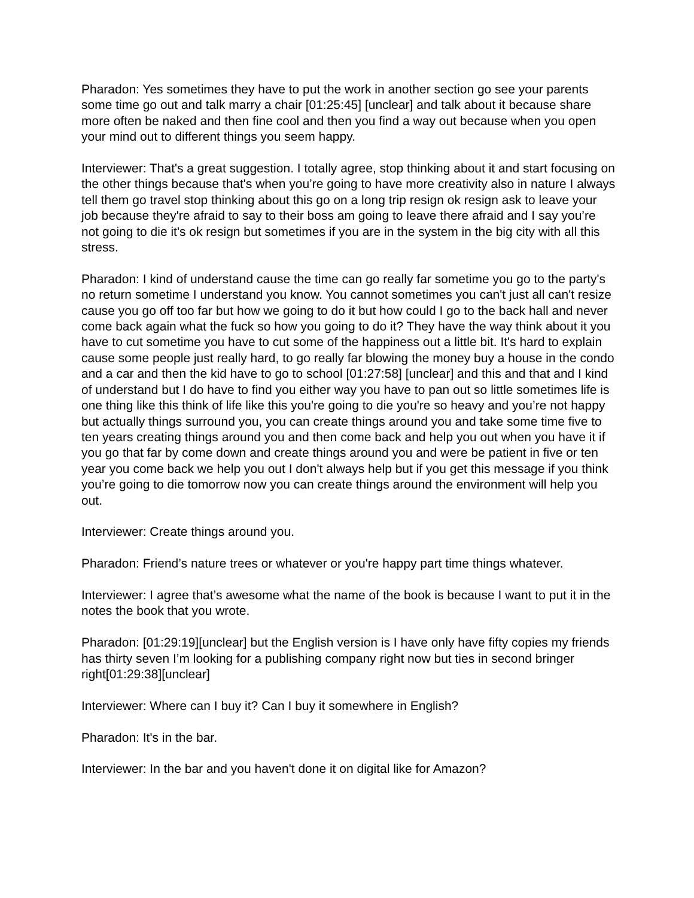Pharadon: Yes sometimes they have to put the work in another section go see your parents some time go out and talk marry a chair [01:25:45] [unclear] and talk about it because share more often be naked and then fine cool and then you find a way out because when you open your mind out to different things you seem happy.
Interviewer: That's a great suggestion. I totally agree, stop thinking about it and start focusing on the other things because that's when you’re going to have more creativity also in nature I always tell them go travel stop thinking about this go on a long trip resign ok resign ask to leave your job because they're afraid to say to their boss am going to leave there afraid and I say you’re not going to die it's ok resign but sometimes if you are in the system in the big city with all this stress.
Pharadon: I kind of understand cause the time can go really far sometime you go to the party's no return sometime I understand you know. You cannot sometimes you can't just all can't resize cause you go off too far but how we going to do it but how could I go to the back hall and never come back again what the fuck so how you going to do it? They have the way think about it you have to cut sometime you have to cut some of the happiness out a little bit. It's hard to explain cause some people just really hard, to go really far blowing the money buy a house in the condo and a car and then the kid have to go to school [01:27:58] [unclear] and this and that and I kind of understand but I do have to find you either way you have to pan out so little sometimes life is one thing like this think of life like this you're going to die you're so heavy and you’re not happy but actually things surround you, you can create things around you and take some time five to ten years creating things around you and then come back and help you out when you have it if you go that far by come down and create things around you and were be patient in five or ten year you come back we help you out I don't always help but if you get this message if you think you’re going to die tomorrow now you can create things around the environment will help you out.
Interviewer: Create things around you.
Pharadon: Friend’s nature trees or whatever or you're happy part time things whatever.
Interviewer: I agree that’s awesome what the name of the book is because I want to put it in the notes the book that you wrote.
Pharadon: [01:29:19][unclear] but the English version is I have only have fifty copies my friends has thirty seven I’m looking for a publishing company right now but ties in second bringer right[01:29:38][unclear]
Interviewer: Where can I buy it? Can I buy it somewhere in English?
Pharadon: It's in the bar.
Interviewer: In the bar and you haven't done it on digital like for Amazon?